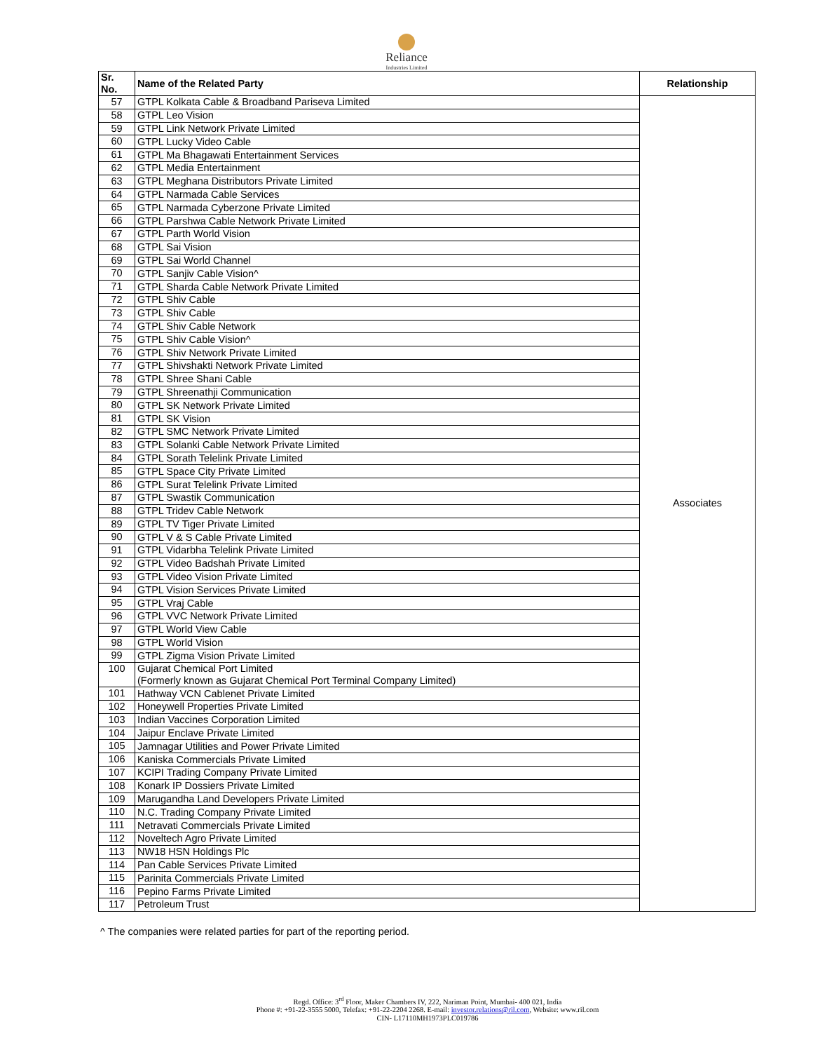Reliance
Industries Limited
| Sr. No. | Name of the Related Party | Relationship |
| --- | --- | --- |
| 57 | GTPL Kolkata Cable & Broadband Pariseva Limited | Associates |
| 58 | GTPL Leo Vision | |
| 59 | GTPL Link Network Private Limited | |
| 60 | GTPL Lucky Video Cable | |
| 61 | GTPL Ma Bhagawati Entertainment Services | |
| 62 | GTPL Media Entertainment | |
| 63 | GTPL Meghana Distributors Private Limited | |
| 64 | GTPL Narmada Cable Services | |
| 65 | GTPL Narmada Cyberzone Private Limited | |
| 66 | GTPL Parshwa Cable Network Private Limited | |
| 67 | GTPL Parth World Vision | |
| 68 | GTPL Sai Vision | |
| 69 | GTPL Sai World Channel | |
| 70 | GTPL Sanjiv Cable Vision^ | |
| 71 | GTPL Sharda Cable Network Private Limited | |
| 72 | GTPL Shiv Cable | |
| 73 | GTPL Shiv Cable | |
| 74 | GTPL Shiv Cable Network | |
| 75 | GTPL Shiv Cable Vision^ | |
| 76 | GTPL Shiv Network Private Limited | |
| 77 | GTPL Shivshakti Network Private Limited | |
| 78 | GTPL Shree Shani Cable | |
| 79 | GTPL Shreenathji Communication | |
| 80 | GTPL SK Network Private Limited | |
| 81 | GTPL SK Vision | |
| 82 | GTPL SMC Network Private Limited | |
| 83 | GTPL Solanki Cable Network Private Limited | |
| 84 | GTPL Sorath Telelink Private Limited | |
| 85 | GTPL Space City Private Limited | |
| 86 | GTPL Surat Telelink Private Limited | |
| 87 | GTPL Swastik Communication | |
| 88 | GTPL Tridev Cable Network | |
| 89 | GTPL TV Tiger Private Limited | |
| 90 | GTPL V & S Cable Private Limited | |
| 91 | GTPL Vidarbha Telelink Private Limited | |
| 92 | GTPL Video Badshah Private Limited | |
| 93 | GTPL Video Vision Private Limited | |
| 94 | GTPL Vision Services Private Limited | |
| 95 | GTPL Vraj Cable | |
| 96 | GTPL VVC Network Private Limited | |
| 97 | GTPL World View Cable | |
| 98 | GTPL World Vision | |
| 99 | GTPL Zigma Vision Private Limited | |
| 100 | Gujarat Chemical Port Limited (Formerly known as Gujarat Chemical Port Terminal Company Limited) | |
| 101 | Hathway VCN Cablenet Private Limited | |
| 102 | Honeywell Properties Private Limited | |
| 103 | Indian Vaccines Corporation Limited | |
| 104 | Jaipur Enclave Private Limited | |
| 105 | Jamnagar Utilities and Power Private Limited | |
| 106 | Kaniska Commercials Private Limited | |
| 107 | KCIPI Trading Company Private Limited | |
| 108 | Konark IP Dossiers Private Limited | |
| 109 | Marugandha Land Developers Private Limited | |
| 110 | N.C. Trading Company Private Limited | |
| 111 | Netravati Commercials Private Limited | |
| 112 | Noveltech Agro Private Limited | |
| 113 | NW18 HSN Holdings Plc | |
| 114 | Pan Cable Services Private Limited | |
| 115 | Parinita Commercials Private Limited | |
| 116 | Pepino Farms Private Limited | |
| 117 | Petroleum Trust | |
^ The companies were related parties for part of the reporting period.
Regd. Office: 3<sup>rd</sup> Floor, Maker Chambers IV, 222, Nariman Point, Mumbai- 400 021, India
Phone #: +91-22-3555 5000, Telefax: +91-22-2204 2268. E-mail: investor.relations@ril.com, Website: www.ril.com
CIN- L17110MH1973PLC019786